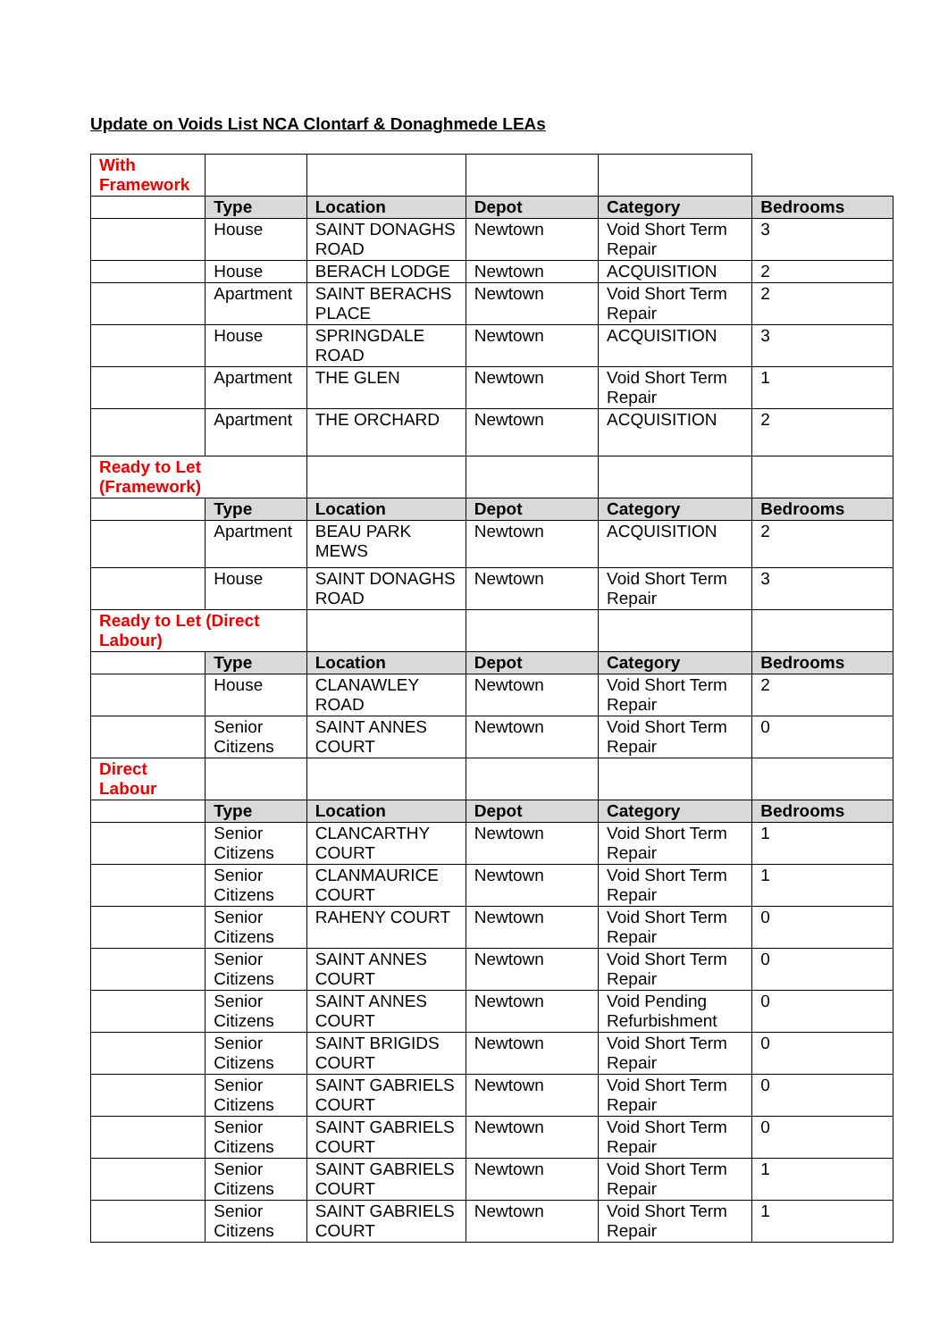Update on Voids List NCA Clontarf & Donaghmede LEAs
| With Framework | | | | | |
| | Type | Location | Depot | Category | Bedrooms |
| | House | SAINT DONAGHS ROAD | Newtown | Void Short Term Repair | 3 |
| | House | BERACH LODGE | Newtown | ACQUISITION | 2 |
| | Apartment | SAINT BERACHS PLACE | Newtown | Void Short Term Repair | 2 |
| | House | SPRINGDALE ROAD | Newtown | ACQUISITION | 3 |
| | Apartment | THE GLEN | Newtown | Void Short Term Repair | 1 |
| | Apartment | THE ORCHARD | Newtown | ACQUISITION | 2 |
| Ready to Let (Framework) | | | | | |
| | Type | Location | Depot | Category | Bedrooms |
| | Apartment | BEAU PARK MEWS | Newtown | ACQUISITION | 2 |
| | House | SAINT DONAGHS ROAD | Newtown | Void Short Term Repair | 3 |
| Ready to Let (Direct Labour) | | | | | |
| | Type | Location | Depot | Category | Bedrooms |
| | House | CLANAWLEY ROAD | Newtown | Void Short Term Repair | 2 |
| | Senior Citizens | SAINT ANNES COURT | Newtown | Void Short Term Repair | 0 |
| Direct Labour | | | | | |
| | Type | Location | Depot | Category | Bedrooms |
| | Senior Citizens | CLANCARTHY COURT | Newtown | Void Short Term Repair | 1 |
| | Senior Citizens | CLANMAURICE COURT | Newtown | Void Short Term Repair | 1 |
| | Senior Citizens | RAHENY COURT | Newtown | Void Short Term Repair | 0 |
| | Senior Citizens | SAINT ANNES COURT | Newtown | Void Short Term Repair | 0 |
| | Senior Citizens | SAINT ANNES COURT | Newtown | Void Pending Refurbishment | 0 |
| | Senior Citizens | SAINT BRIGIDS COURT | Newtown | Void Short Term Repair | 0 |
| | Senior Citizens | SAINT GABRIELS COURT | Newtown | Void Short Term Repair | 0 |
| | Senior Citizens | SAINT GABRIELS COURT | Newtown | Void Short Term Repair | 0 |
| | Senior Citizens | SAINT GABRIELS COURT | Newtown | Void Short Term Repair | 1 |
| | Senior Citizens | SAINT GABRIELS COURT | Newtown | Void Short Term Repair | 1 |